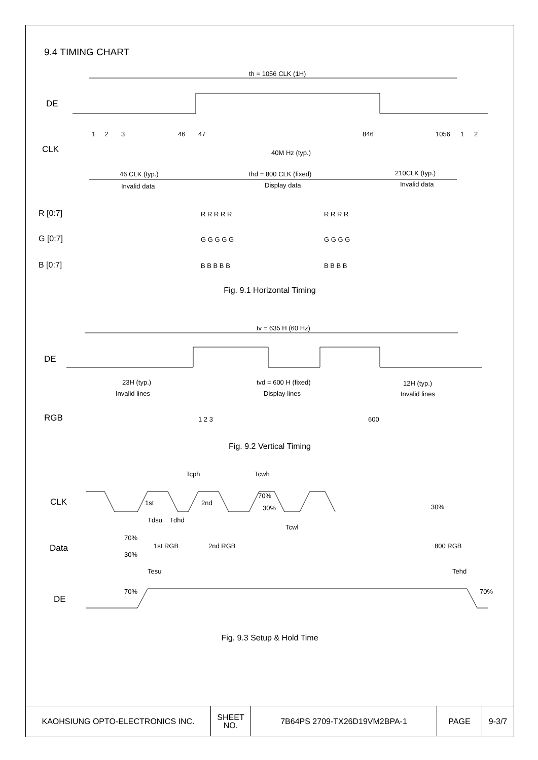9.4 TIMING CHART
th = 1056 CLK (1H)
DE
CLK
1
2
3
46
47
846
1056
1
2
40M Hz (typ.)
46 CLK (typ.)
Invalid data
thd = 800 CLK (fixed)
Display data
210CLK (typ.)
Invalid data
R [0:7]
G [0:7]
B [0:7]
R R R R R
R R R R
G G G G G
G G G G
B B B B B
B B B B
Fig. 9.1 Horizontal Timing
tv = 635 H (60 Hz)
DE
23H (typ.)
Invalid lines
tvd = 600 H (fixed)
Display lines
12H (typ.)
Invalid lines
RGB
1 2 3
600
Fig. 9.2 Vertical Timing
Tcph
Tcwh
CLK
1st
2nd
70%
30%
30%
Tcwl
Tdsu
Tdhd
Data
70%
30%
1st RGB
2nd RGB
800 RGB
Tesu
Tehd
70%
70%
DE
Fig. 9.3 Setup & Hold Time
| KAOHSIUNG OPTO-ELECTRONICS INC. | SHEET NO. | 7B64PS 2709-TX26D19VM2BPA-1 | PAGE | 9-3/7 |